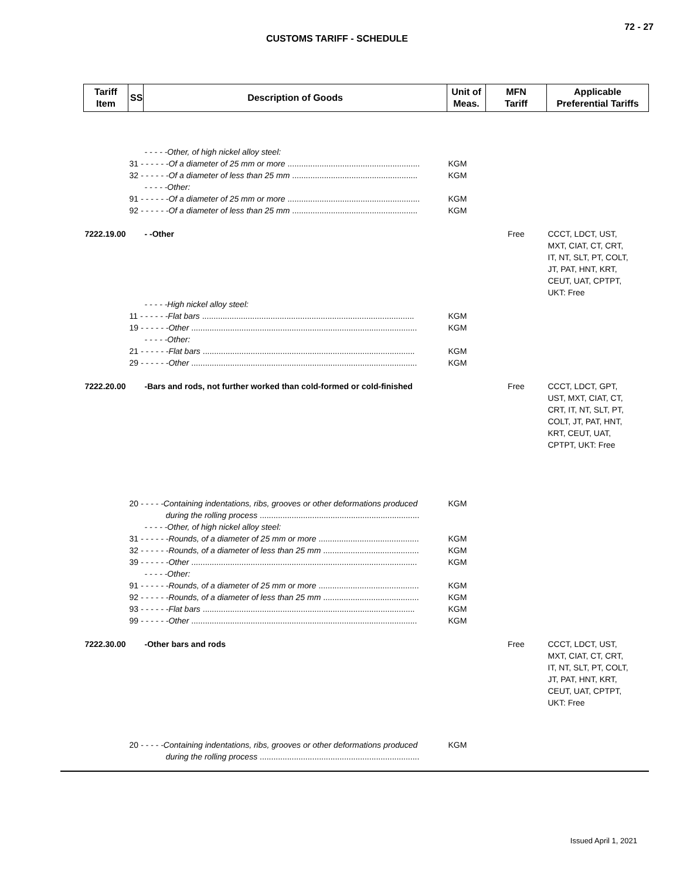72 - 27
CUSTOMS TARIFF - SCHEDULE
| Tariff Item | SS | Description of Goods | Unit of Meas. | MFN Tariff | Applicable Preferential Tariffs |
| --- | --- | --- | --- | --- | --- |
| | | - - - - -Other, of high nickel alloy steel: | | | |
| | 31 - - - - - -Of a diameter of 25 mm or more .......................................................... | | KGM | | |
| | 32 - - - - - -Of a diameter of less than 25 mm ....................................................... | | KGM | | |
| | | - - - - -Other: | | | |
| | 91 - - - - - -Of a diameter of 25 mm or more .......................................................... | | KGM | | |
| | 92 - - - - - -Of a diameter of less than 25 mm ....................................................... | | KGM | | |
| 7222.19.00 | | - -Other | | Free | CCCT, LDCT, UST, MXT, CIAT, CT, CRT, IT, NT, SLT, PT, COLT, JT, PAT, HNT, KRT, CEUT, UAT, CPTPT, UKT: Free |
| | | - - - - -High nickel alloy steel: | | | |
| | 11 - - - - - -Flat bars ............................................................................................. | | KGM | | |
| | 19 - - - - - -Other ................................................................................................... | | KGM | | |
| | | - - - - -Other: | | | |
| | 21 - - - - - -Flat bars ............................................................................................. | | KGM | | |
| | 29 - - - - - -Other ................................................................................................... | | KGM | | |
| 7222.20.00 | | -Bars and rods, not further worked than cold-formed or cold-finished | | Free | CCCT, LDCT, GPT, UST, MXT, CIAT, CT, CRT, IT, NT, SLT, PT, COLT, JT, PAT, HNT, KRT, CEUT, UAT, CPTPT, UKT: Free |
| | 20 - - - - -Containing indentations, ribs, grooves or other deformations produced during the rolling process ...................................................................... | | KGM | | |
| | | - - - - -Other, of high nickel alloy steel: | | | |
| | 31 - - - - - -Rounds, of a diameter of 25 mm or more ............................................ | | KGM | | |
| | 32 - - - - - -Rounds, of a diameter of less than 25 mm .......................................... | | KGM | | |
| | 39 - - - - - -Other ................................................................................................... | | KGM | | |
| | | - - - - -Other: | | | |
| | 91 - - - - - -Rounds, of a diameter of 25 mm or more ............................................ | | KGM | | |
| | 92 - - - - - -Rounds, of a diameter of less than 25 mm .......................................... | | KGM | | |
| | 93 - - - - - -Flat bars ............................................................................................. | | KGM | | |
| | 99 - - - - - -Other ................................................................................................... | | KGM | | |
| 7222.30.00 | | -Other bars and rods | | Free | CCCT, LDCT, UST, MXT, CIAT, CT, CRT, IT, NT, SLT, PT, COLT, JT, PAT, HNT, KRT, CEUT, UAT, CPTPT, UKT: Free |
| | 20 - - - - -Containing indentations, ribs, grooves or other deformations produced during the rolling process ...................................................................... | | KGM | | |
Issued April 1, 2021